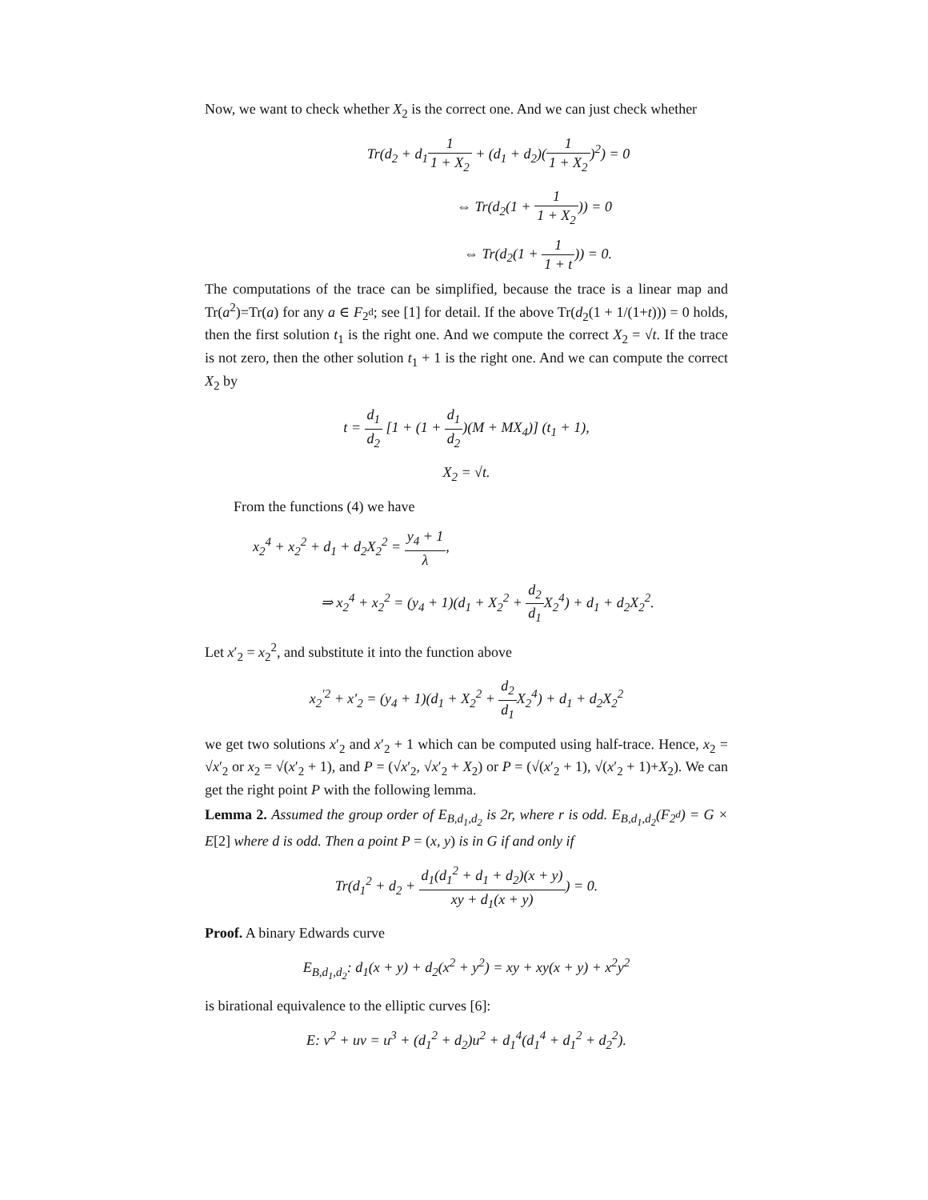Now, we want to check whether X<sub>2</sub> is the correct one. And we can just check whether
Tr(d<sub>2</sub> + d<sub>1</sub>1 1 + X<sub>2</sub> + (d<sub>1</sub> + d<sub>2</sub>)(1 1 + X<sub>2</sub>)<sup>2</sup>) = 0
⇔ Tr(d<sub>2</sub>(1 + 1 1 + X<sub>2</sub>)) = 0
⇔ Tr(d<sub>2</sub>(1 + 1 1 + t)) = 0.
The computations of the trace can be simplified, because the trace is a linear map and Tr(a<sup>2</sup>)=Tr(a) for any a ∈ F<sub>2<sup>d</sup></sub>; see [1] for detail. If the above Tr(d<sub>2</sub>(1 + 1/(1+t))) = 0 holds, then the first solution t<sub>1</sub> is the right one. And we compute the correct X<sub>2</sub> = √t. If the trace is not zero, then the other solution t<sub>1</sub> + 1 is the right one. And we can compute the correct X<sub>2</sub> by
t = d<sub>1</sub> d<sub>2</sub> [1 + (1 + d<sub>1</sub> d<sub>2</sub>)(M + MX<sub>4</sub>)] (t<sub>1</sub> + 1),
X<sub>2</sub> = √t.
From the functions (4) we have
x<sub>2</sub><sup>4</sup> + x<sub>2</sub><sup>2</sup> + d<sub>1</sub> + d<sub>2</sub>X<sub>2</sub><sup>2</sup> = y<sub>4</sub> + 1 λ,
⇒ x<sub>2</sub><sup>4</sup> + x<sub>2</sub><sup>2</sup> = (y<sub>4</sub> + 1)(d<sub>1</sub> + X<sub>2</sub><sup>2</sup> + d<sub>2</sub> d<sub>1</sub> X<sub>2</sub><sup>4</sup>) + d<sub>1</sub> + d<sub>2</sub>X<sub>2</sub><sup>2</sup>.
Let x′<sub>2</sub> = x<sub>2</sub><sup>2</sup>, and substitute it into the function above
x<sub>2</sub><sup>′2</sup> + x′<sub>2</sub> = (y<sub>4</sub> + 1)(d<sub>1</sub> + X<sub>2</sub><sup>2</sup> + d<sub>2</sub> d<sub>1</sub> X<sub>2</sub><sup>4</sup>) + d<sub>1</sub> + d<sub>2</sub>X<sub>2</sub><sup>2</sup>
we get two solutions x′<sub>2</sub> and x′<sub>2</sub> + 1 which can be computed using half-trace. Hence, x<sub>2</sub> = √x′<sub>2</sub> or x<sub>2</sub> = √(x′<sub>2</sub> + 1), and P = (√x′<sub>2</sub>, √x′<sub>2</sub> + X<sub>2</sub>) or P = (√(x′<sub>2</sub> + 1), √(x′<sub>2</sub> + 1)+X<sub>2</sub>). We can get the right point P with the following lemma.
Lemma 2. Assumed the group order of E<sub>B,d<sub>1</sub>,d<sub>2</sub></sub> is 2r, where r is odd. E<sub>B,d<sub>1</sub>,d<sub>2</sub></sub>(F<sub>2<sup>d</sup></sub>) = G × E[2] where d is odd. Then a point P = (x, y) is in G if and only if
Tr(d<sub>1</sub><sup>2</sup> + d<sub>2</sub> + d<sub>1</sub>(d<sub>1</sub><sup>2</sup> + d<sub>1</sub> + d<sub>2</sub>)(x + y) xy + d<sub>1</sub>(x + y)) = 0.
Proof. A binary Edwards curve
E<sub>B,d<sub>1</sub>,d<sub>2</sub></sub>: d<sub>1</sub>(x + y) + d<sub>2</sub>(x<sup>2</sup> + y<sup>2</sup>) = xy + xy(x + y) + x<sup>2</sup>y<sup>2</sup>
is birational equivalence to the elliptic curves [6]:
E: v<sup>2</sup> + uv = u<sup>3</sup> + (d<sub>1</sub><sup>2</sup> + d<sub>2</sub>)u<sup>2</sup> + d<sub>1</sub><sup>4</sup>(d<sub>1</sub><sup>4</sup> + d<sub>1</sub><sup>2</sup> + d<sub>2</sub><sup>2</sup>).